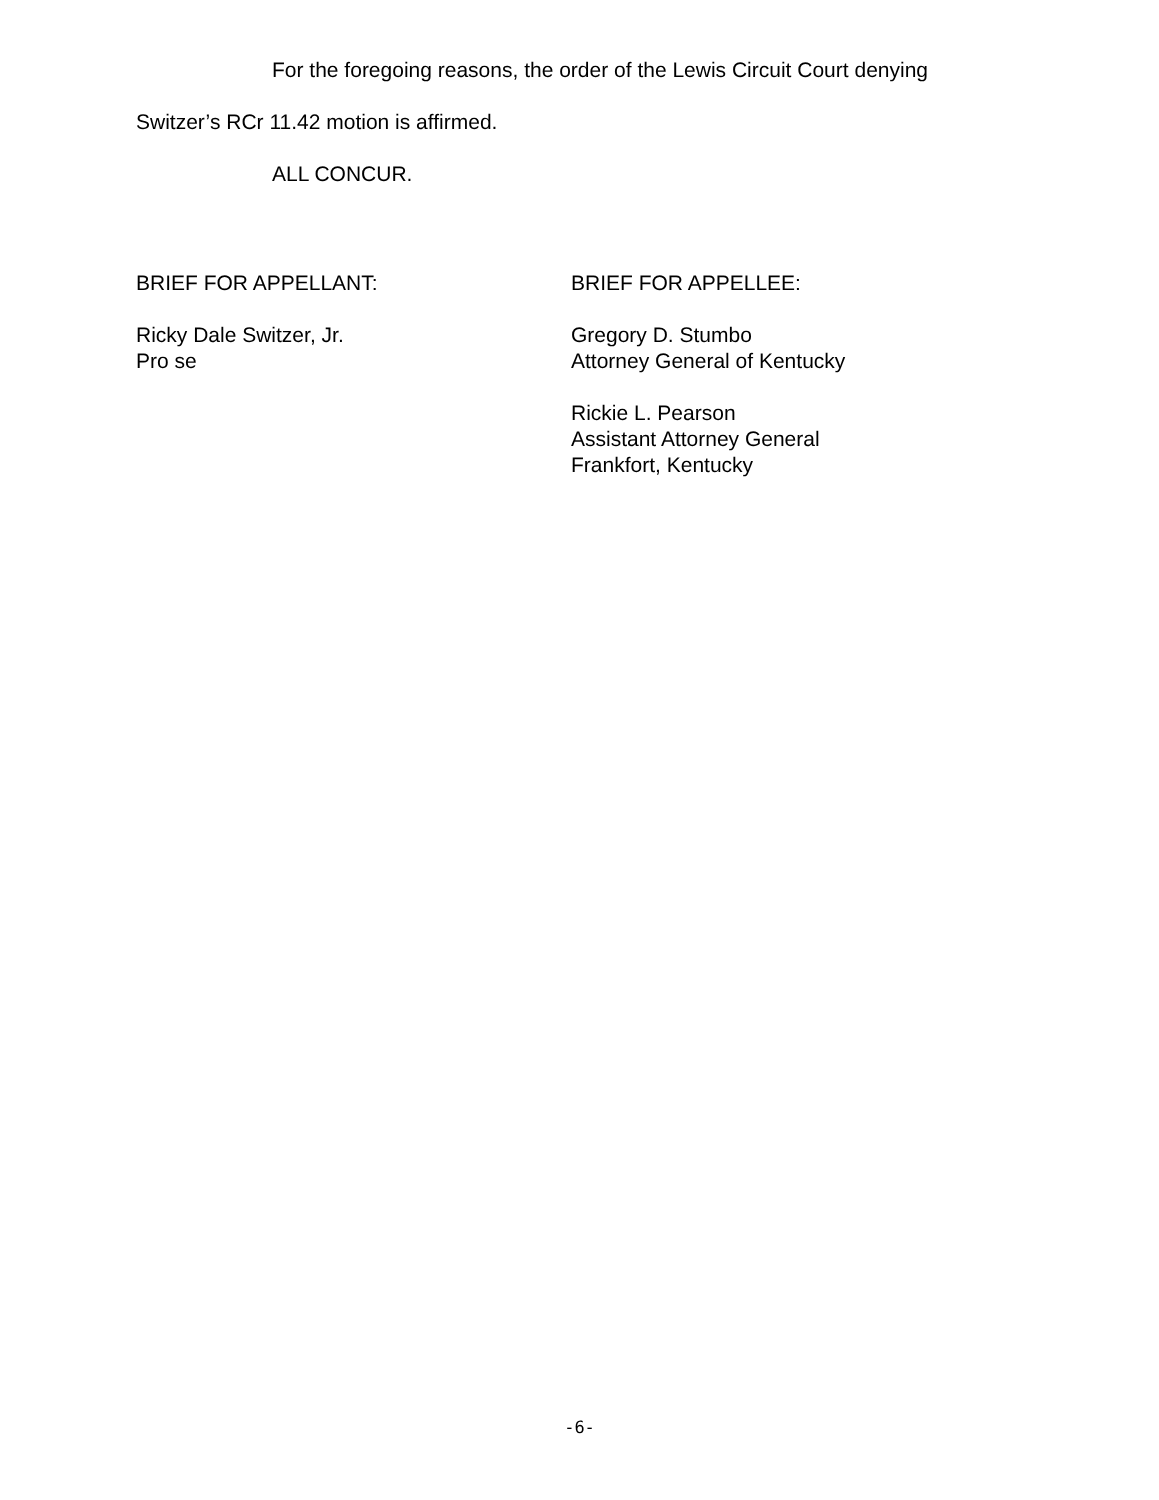For the foregoing reasons, the order of the Lewis Circuit Court denying
Switzer’s RCr 11.42 motion is affirmed.
ALL CONCUR.
BRIEF FOR APPELLANT:
Ricky Dale Switzer, Jr.
Pro se
BRIEF FOR APPELLEE:
Gregory D. Stumbo
Attorney General of Kentucky
Rickie L. Pearson
Assistant Attorney General
Frankfort, Kentucky
-6-